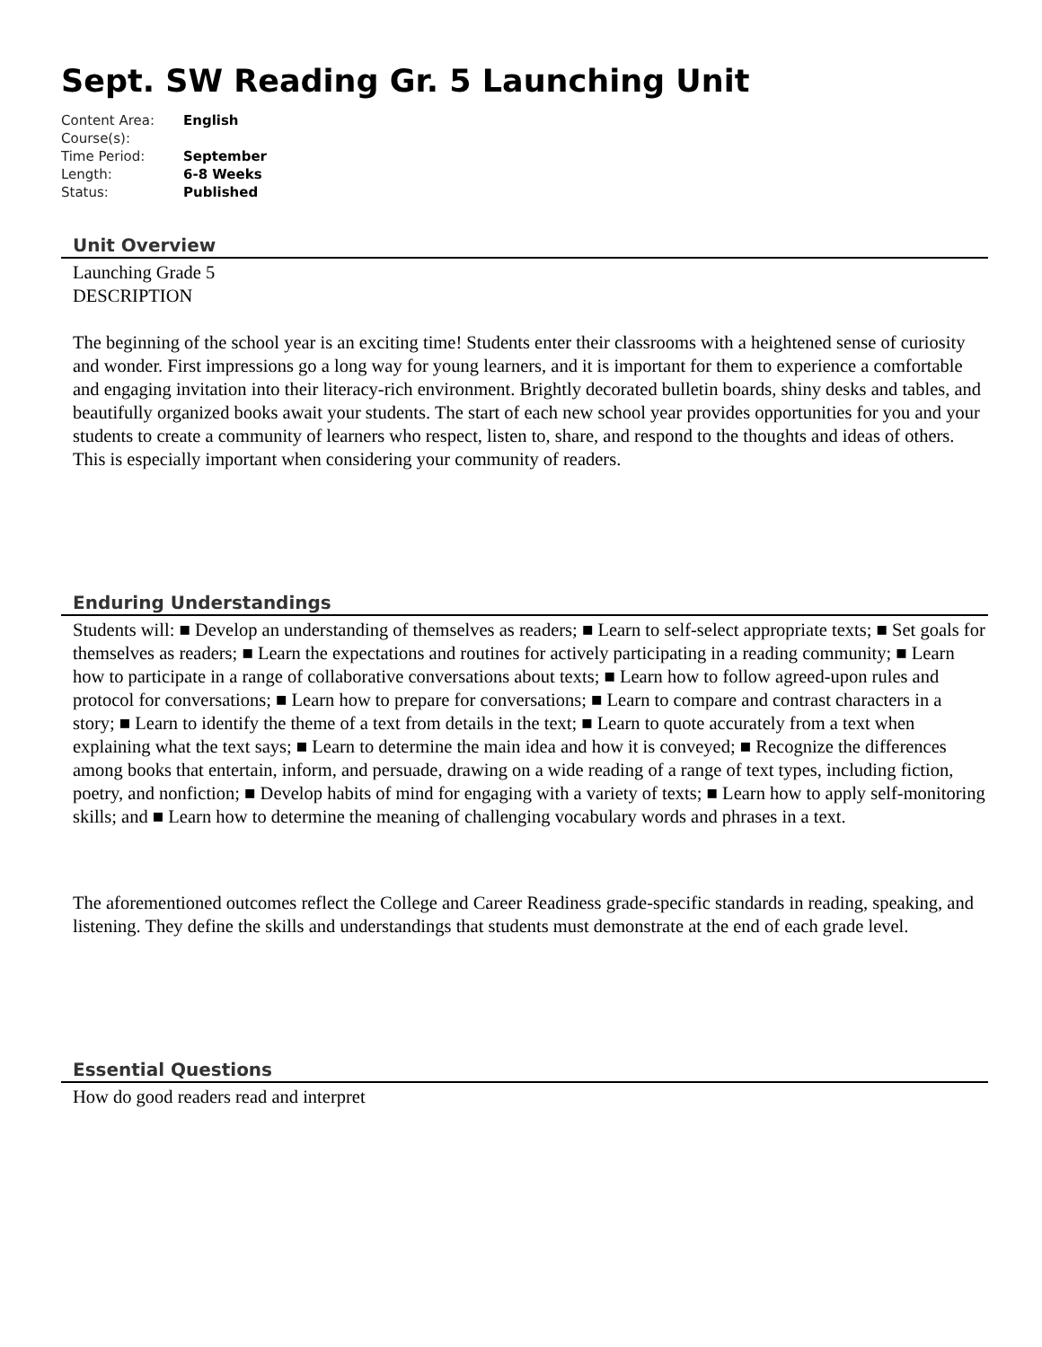Sept. SW Reading Gr. 5 Launching Unit
| Content Area: | English |
| Course(s): | |
| Time Period: | September |
| Length: | 6-8 Weeks |
| Status: | Published |
Unit Overview
Launching Grade 5
DESCRIPTION
The beginning of the school year is an exciting time! Students enter their classrooms with a heightened sense of curiosity and wonder. First impressions go a long way for young learners, and it is important for them to experience a comfortable and engaging invitation into their literacy-rich environment. Brightly decorated bulletin boards, shiny desks and tables, and beautifully organized books await your students. The start of each new school year provides opportunities for you and your students to create a community of learners who respect, listen to, share, and respond to the thoughts and ideas of others. This is especially important when considering your community of readers.
Enduring Understandings
Students will: ■ Develop an understanding of themselves as readers; ■ Learn to self-select appropriate texts; ■ Set goals for themselves as readers; ■ Learn the expectations and routines for actively participating in a reading community; ■ Learn how to participate in a range of collaborative conversations about texts; ■ Learn how to follow agreed-upon rules and protocol for conversations; ■ Learn how to prepare for conversations; ■ Learn to compare and contrast characters in a story; ■ Learn to identify the theme of a text from details in the text; ■ Learn to quote accurately from a text when explaining what the text says; ■ Learn to determine the main idea and how it is conveyed; ■ Recognize the differences among books that entertain, inform, and persuade, drawing on a wide reading of a range of text types, including fiction, poetry, and nonfiction; ■ Develop habits of mind for engaging with a variety of texts; ■ Learn how to apply self-monitoring skills; and ■ Learn how to determine the meaning of challenging vocabulary words and phrases in a text.
The aforementioned outcomes reflect the College and Career Readiness grade-specific standards in reading, speaking, and listening. They define the skills and understandings that students must demonstrate at the end of each grade level.
Essential Questions
How do good readers read and interpret